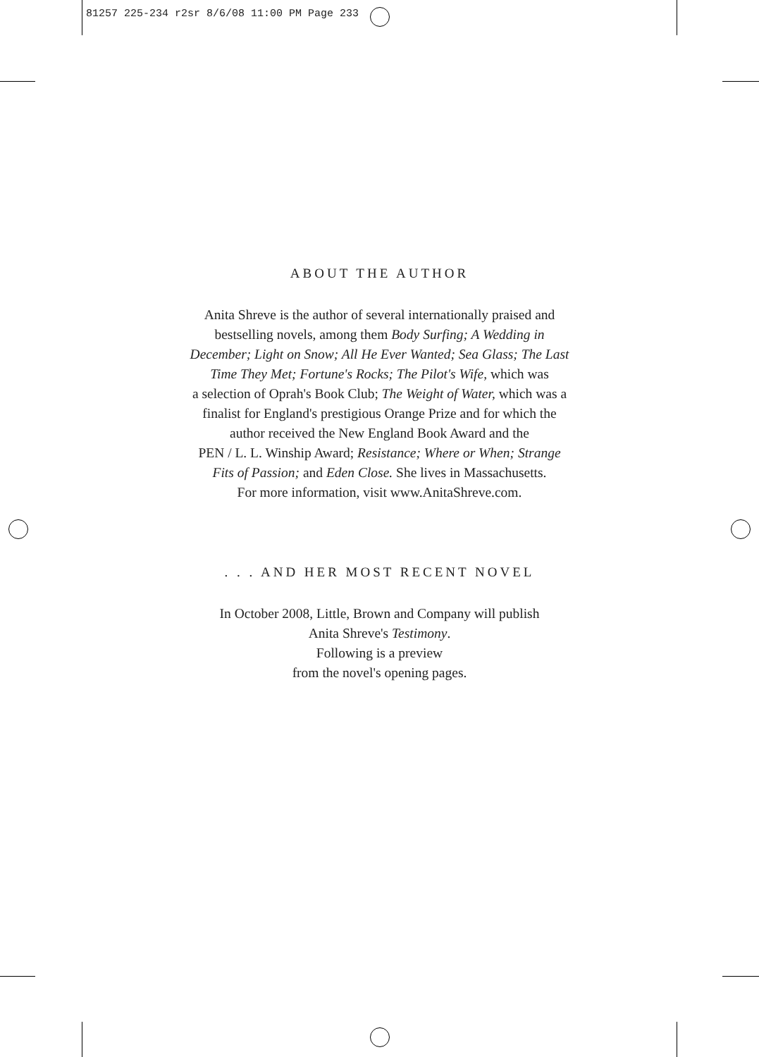81257 225-234 r2sr 8/6/08 11:00 PM Page 233
ABOUT THE AUTHOR
Anita Shreve is the author of several internationally praised and
bestselling novels, among them Body Surfing; A Wedding in
December; Light on Snow; All He Ever Wanted; Sea Glass; The Last
Time They Met; Fortune's Rocks; The Pilot's Wife, which was
a selection of Oprah's Book Club; The Weight of Water, which was a
finalist for England's prestigious Orange Prize and for which the
author received the New England Book Award and the
PEN / L. L. Winship Award; Resistance; Where or When; Strange
Fits of Passion; and Eden Close. She lives in Massachusetts.
For more information, visit www.AnitaShreve.com.
. . . AND HER MOST RECENT NOVEL
In October 2008, Little, Brown and Company will publish
Anita Shreve's Testimony.
Following is a preview
from the novel's opening pages.